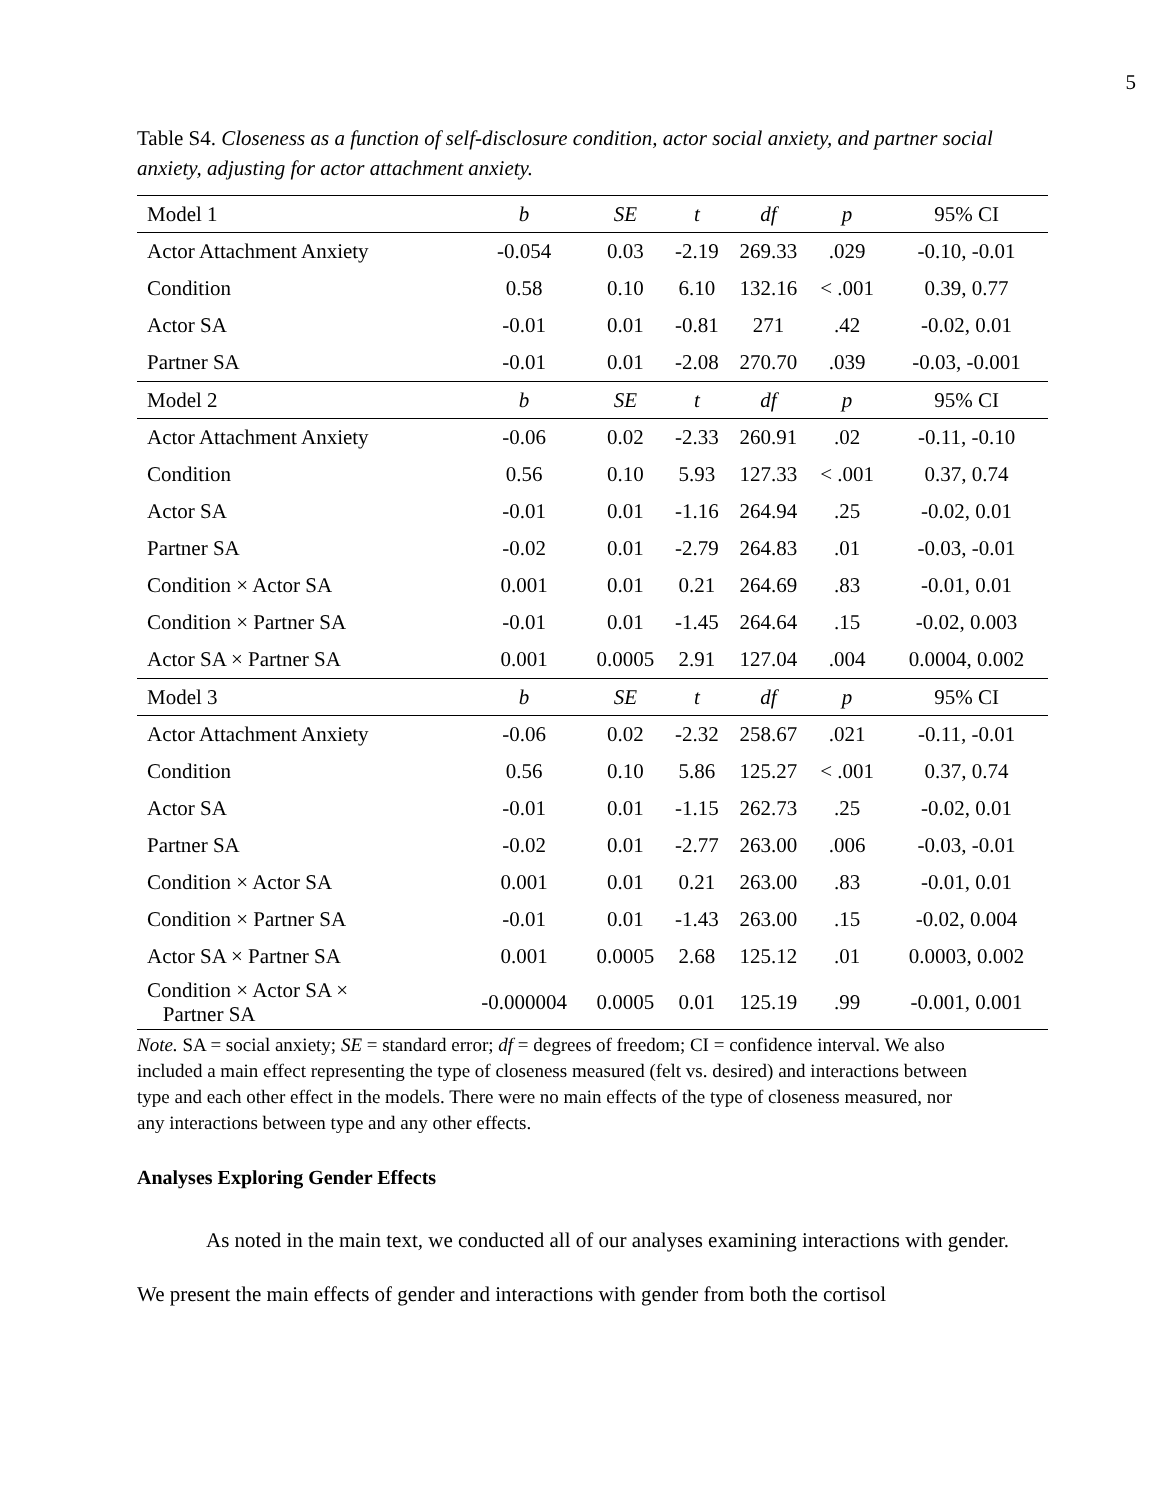5
Table S4. Closeness as a function of self-disclosure condition, actor social anxiety, and partner social anxiety, adjusting for actor attachment anxiety.
| Model 1 | b | SE | t | df | p | 95% CI |
| --- | --- | --- | --- | --- | --- | --- |
| Actor Attachment Anxiety | -0.054 | 0.03 | -2.19 | 269.33 | .029 | -0.10, -0.01 |
| Condition | 0.58 | 0.10 | 6.10 | 132.16 | < .001 | 0.39, 0.77 |
| Actor SA | -0.01 | 0.01 | -0.81 | 271 | .42 | -0.02, 0.01 |
| Partner SA | -0.01 | 0.01 | -2.08 | 270.70 | .039 | -0.03, -0.001 |
| Model 2 | b | SE | t | df | p | 95% CI |
| Actor Attachment Anxiety | -0.06 | 0.02 | -2.33 | 260.91 | .02 | -0.11, -0.10 |
| Condition | 0.56 | 0.10 | 5.93 | 127.33 | < .001 | 0.37, 0.74 |
| Actor SA | -0.01 | 0.01 | -1.16 | 264.94 | .25 | -0.02, 0.01 |
| Partner SA | -0.02 | 0.01 | -2.79 | 264.83 | .01 | -0.03, -0.01 |
| Condition × Actor SA | 0.001 | 0.01 | 0.21 | 264.69 | .83 | -0.01, 0.01 |
| Condition × Partner SA | -0.01 | 0.01 | -1.45 | 264.64 | .15 | -0.02, 0.003 |
| Actor SA × Partner SA | 0.001 | 0.0005 | 2.91 | 127.04 | .004 | 0.0004, 0.002 |
| Model 3 | b | SE | t | df | p | 95% CI |
| Actor Attachment Anxiety | -0.06 | 0.02 | -2.32 | 258.67 | .021 | -0.11, -0.01 |
| Condition | 0.56 | 0.10 | 5.86 | 125.27 | < .001 | 0.37, 0.74 |
| Actor SA | -0.01 | 0.01 | -1.15 | 262.73 | .25 | -0.02, 0.01 |
| Partner SA | -0.02 | 0.01 | -2.77 | 263.00 | .006 | -0.03, -0.01 |
| Condition × Actor SA | 0.001 | 0.01 | 0.21 | 263.00 | .83 | -0.01, 0.01 |
| Condition × Partner SA | -0.01 | 0.01 | -1.43 | 263.00 | .15 | -0.02, 0.004 |
| Actor SA × Partner SA | 0.001 | 0.0005 | 2.68 | 125.12 | .01 | 0.0003, 0.002 |
| Condition × Actor SA × Partner SA | -0.000004 | 0.0005 | 0.01 | 125.19 | .99 | -0.001, 0.001 |
Note. SA = social anxiety; SE = standard error; df = degrees of freedom; CI = confidence interval. We also included a main effect representing the type of closeness measured (felt vs. desired) and interactions between type and each other effect in the models. There were no main effects of the type of closeness measured, nor any interactions between type and any other effects.
Analyses Exploring Gender Effects
As noted in the main text, we conducted all of our analyses examining interactions with gender. We present the main effects of gender and interactions with gender from both the cortisol